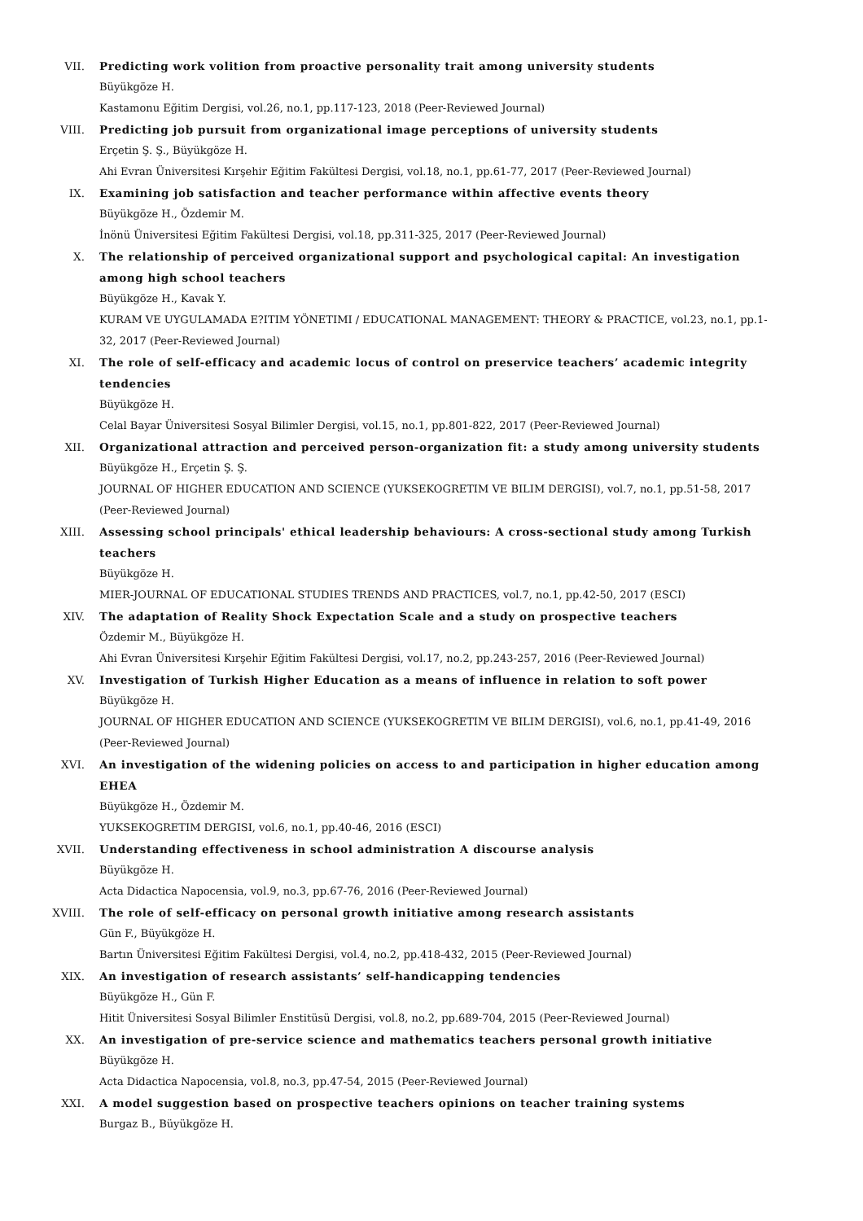VII. Predicting work volition from proactive personality trait among university students
Büyükgöze H.
Kastamonu Eğitim Dergisi, vol.26, no.1, pp.117-123, 2018 (Peer-Reviewed Journal)
VIII. Predicting job pursuit from organizational image perceptions of university students
Erçetin Ş. Ş., Büyükgöze H.
Ahi Evran Üniversitesi Kırşehir Eğitim Fakültesi Dergisi, vol.18, no.1, pp.61-77, 2017 (Peer-Reviewed Journal)
IX. Examining job satisfaction and teacher performance within affective events theory
Büyükgöze H., Özdemir M.
İnönü Üniversitesi Eğitim Fakültesi Dergisi, vol.18, pp.311-325, 2017 (Peer-Reviewed Journal)
X. The relationship of perceived organizational support and psychological capital: An investigation among high school teachers
Büyükgöze H., Kavak Y.
KURAM VE UYGULAMADA E?ITIM YÖNETIMI / EDUCATIONAL MANAGEMENT: THEORY & PRACTICE, vol.23, no.1, pp.1-32, 2017 (Peer-Reviewed Journal)
XI. The role of self-efficacy and academic locus of control on preservice teachers’ academic integrity tendencies
Büyükgöze H.
Celal Bayar Üniversitesi Sosyal Bilimler Dergisi, vol.15, no.1, pp.801-822, 2017 (Peer-Reviewed Journal)
XII. Organizational attraction and perceived person-organization fit: a study among university students
Büyükgöze H., Erçetin Ş. Ş.
JOURNAL OF HIGHER EDUCATION AND SCIENCE (YUKSEKOGRETIM VE BILIM DERGISI), vol.7, no.1, pp.51-58, 2017 (Peer-Reviewed Journal)
XIII. Assessing school principals' ethical leadership behaviours: A cross-sectional study among Turkish teachers
Büyükgöze H.
MIER-JOURNAL OF EDUCATIONAL STUDIES TRENDS AND PRACTICES, vol.7, no.1, pp.42-50, 2017 (ESCI)
XIV. The adaptation of Reality Shock Expectation Scale and a study on prospective teachers
Özdemir M., Büyükgöze H.
Ahi Evran Üniversitesi Kırşehir Eğitim Fakültesi Dergisi, vol.17, no.2, pp.243-257, 2016 (Peer-Reviewed Journal)
XV. Investigation of Turkish Higher Education as a means of influence in relation to soft power
Büyükgöze H.
JOURNAL OF HIGHER EDUCATION AND SCIENCE (YUKSEKOGRETIM VE BILIM DERGISI), vol.6, no.1, pp.41-49, 2016 (Peer-Reviewed Journal)
XVI. An investigation of the widening policies on access to and participation in higher education among EHEA
Büyükgöze H., Özdemir M.
YUKSEKOGRETIM DERGISI, vol.6, no.1, pp.40-46, 2016 (ESCI)
XVII. Understanding effectiveness in school administration A discourse analysis
Büyükgöze H.
Acta Didactica Napocensia, vol.9, no.3, pp.67-76, 2016 (Peer-Reviewed Journal)
XVIII. The role of self-efficacy on personal growth initiative among research assistants
Gün F., Büyükgöze H.
Bartın Üniversitesi Eğitim Fakültesi Dergisi, vol.4, no.2, pp.418-432, 2015 (Peer-Reviewed Journal)
XIX. An investigation of research assistants’ self-handicapping tendencies
Büyükgöze H., Gün F.
Hitit Üniversitesi Sosyal Bilimler Enstitüsü Dergisi, vol.8, no.2, pp.689-704, 2015 (Peer-Reviewed Journal)
XX. An investigation of pre-service science and mathematics teachers personal growth initiative
Büyükgöze H.
Acta Didactica Napocensia, vol.8, no.3, pp.47-54, 2015 (Peer-Reviewed Journal)
XXI. A model suggestion based on prospective teachers opinions on teacher training systems
Burgaz B., Büyükgöze H.